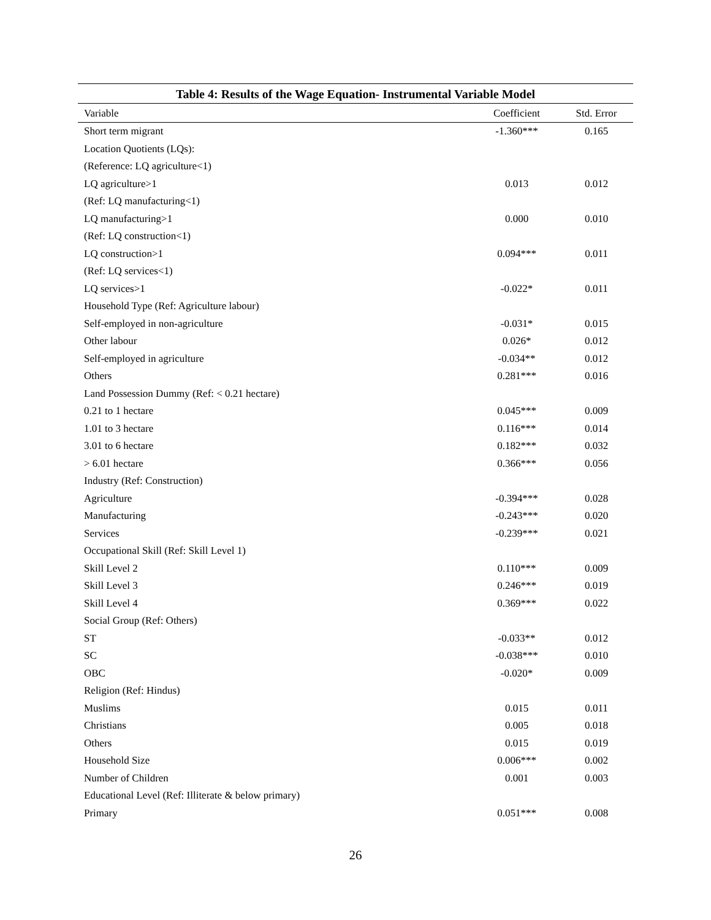Table 4: Results of the Wage Equation- Instrumental Variable Model
| Variable | Coefficient | Std. Error |
| --- | --- | --- |
| Short term migrant | -1.360*** | 0.165 |
| Location Quotients (LQs): | | |
| (Reference: LQ agriculture<1) | | |
| LQ agriculture>1 | 0.013 | 0.012 |
| (Ref: LQ manufacturing<1) | | |
| LQ manufacturing>1 | 0.000 | 0.010 |
| (Ref: LQ construction<1) | | |
| LQ construction>1 | 0.094*** | 0.011 |
| (Ref: LQ services<1) | | |
| LQ services>1 | -0.022* | 0.011 |
| Household Type (Ref: Agriculture labour) | | |
| Self-employed in non-agriculture | -0.031* | 0.015 |
| Other labour | 0.026* | 0.012 |
| Self-employed in agriculture | -0.034** | 0.012 |
| Others | 0.281*** | 0.016 |
| Land Possession Dummy (Ref: < 0.21 hectare) | | |
| 0.21 to 1 hectare | 0.045*** | 0.009 |
| 1.01 to 3 hectare | 0.116*** | 0.014 |
| 3.01 to 6 hectare | 0.182*** | 0.032 |
| > 6.01 hectare | 0.366*** | 0.056 |
| Industry (Ref: Construction) | | |
| Agriculture | -0.394*** | 0.028 |
| Manufacturing | -0.243*** | 0.020 |
| Services | -0.239*** | 0.021 |
| Occupational Skill (Ref: Skill Level 1) | | |
| Skill Level 2 | 0.110*** | 0.009 |
| Skill Level 3 | 0.246*** | 0.019 |
| Skill Level 4 | 0.369*** | 0.022 |
| Social Group (Ref: Others) | | |
| ST | -0.033** | 0.012 |
| SC | -0.038*** | 0.010 |
| OBC | -0.020* | 0.009 |
| Religion (Ref: Hindus) | | |
| Muslims | 0.015 | 0.011 |
| Christians | 0.005 | 0.018 |
| Others | 0.015 | 0.019 |
| Household Size | 0.006*** | 0.002 |
| Number of Children | 0.001 | 0.003 |
| Educational Level (Ref: Illiterate & below primary) | | |
| Primary | 0.051*** | 0.008 |
26